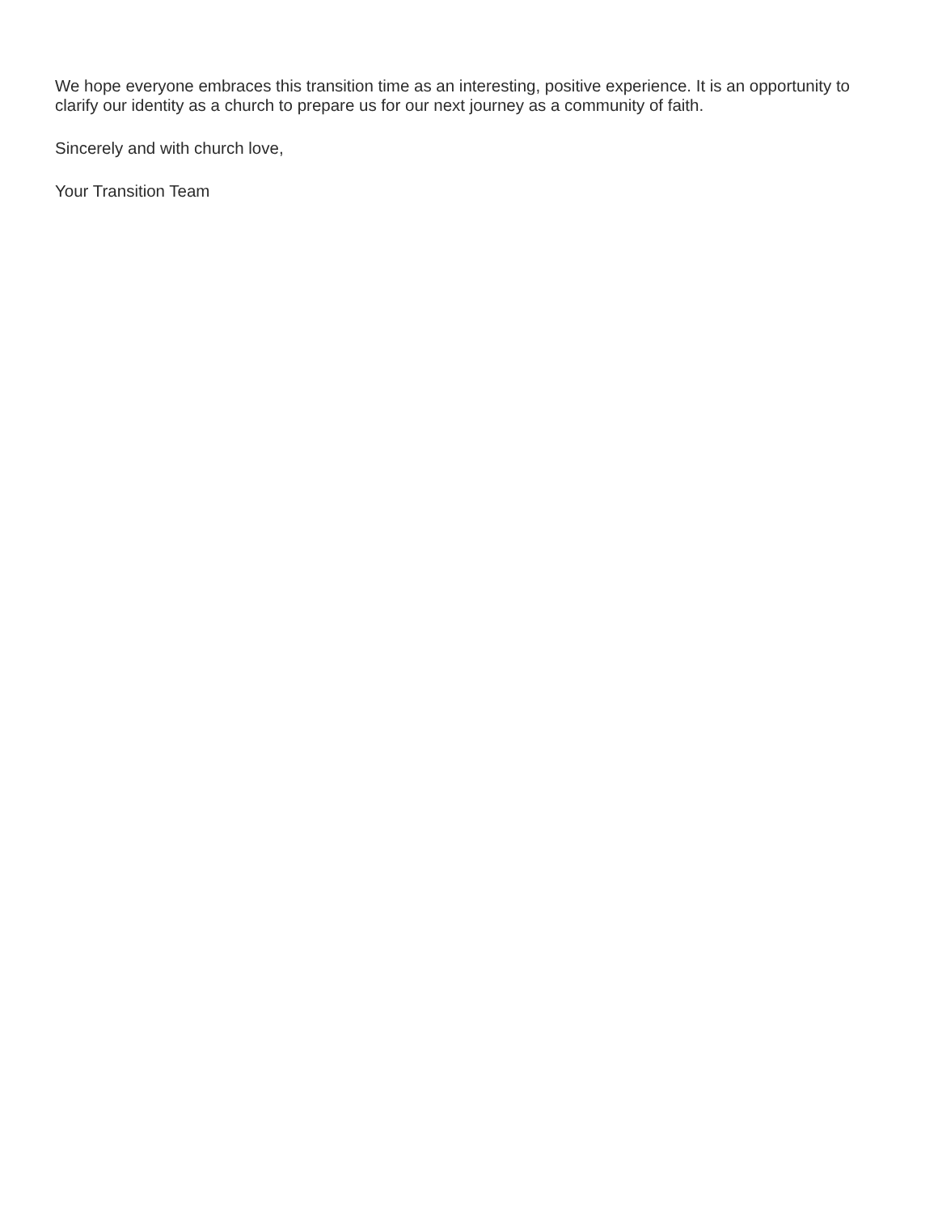We hope everyone embraces this transition time as an interesting, positive experience. It is an opportunity to clarify our identity as a church to prepare us for our next journey as a community of faith.
Sincerely and with church love,
Your Transition Team